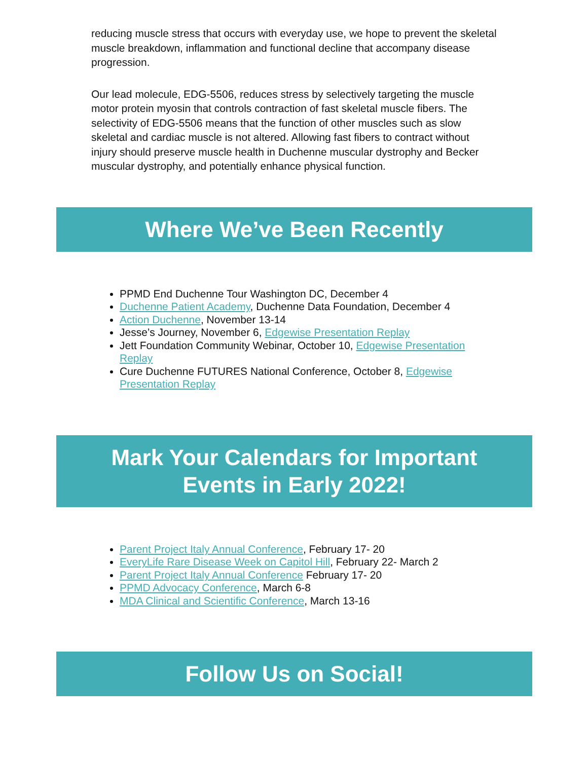reducing muscle stress that occurs with everyday use, we hope to prevent the skeletal muscle breakdown, inflammation and functional decline that accompany disease progression.
Our lead molecule, EDG-5506, reduces stress by selectively targeting the muscle motor protein myosin that controls contraction of fast skeletal muscle fibers. The selectivity of EDG-5506 means that the function of other muscles such as slow skeletal and cardiac muscle is not altered. Allowing fast fibers to contract without injury should preserve muscle health in Duchenne muscular dystrophy and Becker muscular dystrophy, and potentially enhance physical function.
Where We’ve Been Recently
PPMD End Duchenne Tour Washington DC, December 4
Duchenne Patient Academy, Duchenne Data Foundation, December 4
Action Duchenne, November 13-14
Jesse’s Journey, November 6, Edgewise Presentation Replay
Jett Foundation Community Webinar, October 10, Edgewise Presentation Replay
Cure Duchenne FUTURES National Conference, October 8, Edgewise Presentation Replay
Mark Your Calendars for Important
Events in Early 2022!
Parent Project Italy Annual Conference, February 17- 20
EveryLife Rare Disease Week on Capitol Hill, February 22- March 2
Parent Project Italy Annual Conference February 17- 20
PPMD Advocacy Conference, March 6-8
MDA Clinical and Scientific Conference, March 13-16
Follow Us on Social!